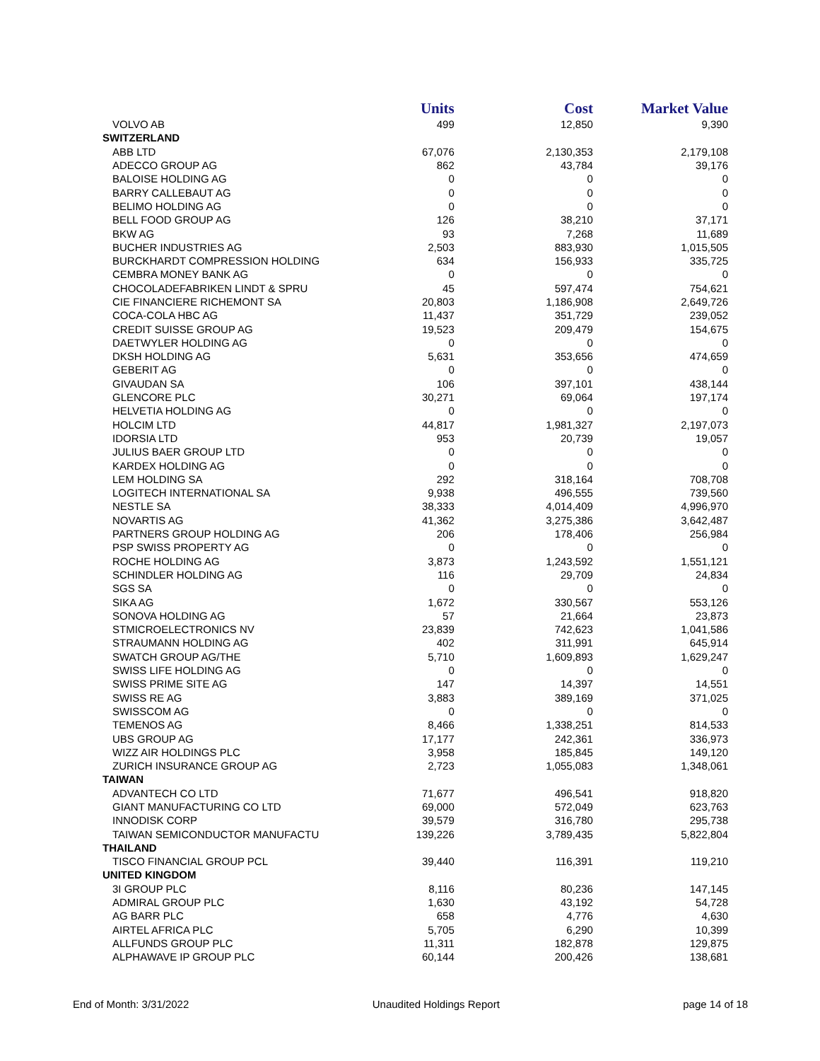| | Units | Cost | Market Value |
| --- | --- | --- | --- |
| VOLVO AB | 499 | 12,850 | 9,390 |
| SWITZERLAND | | | |
| ABB LTD | 67,076 | 2,130,353 | 2,179,108 |
| ADECCO GROUP AG | 862 | 43,784 | 39,176 |
| BALOISE HOLDING AG | 0 | 0 | 0 |
| BARRY CALLEBAUT AG | 0 | 0 | 0 |
| BELIMO HOLDING AG | 0 | 0 | 0 |
| BELL FOOD GROUP AG | 126 | 38,210 | 37,171 |
| BKW AG | 93 | 7,268 | 11,689 |
| BUCHER INDUSTRIES AG | 2,503 | 883,930 | 1,015,505 |
| BURCKHARDT COMPRESSION HOLDING | 634 | 156,933 | 335,725 |
| CEMBRA MONEY BANK AG | 0 | 0 | 0 |
| CHOCOLADEFABRIKEN LINDT & SPRU | 45 | 597,474 | 754,621 |
| CIE FINANCIERE RICHEMONT SA | 20,803 | 1,186,908 | 2,649,726 |
| COCA-COLA HBC AG | 11,437 | 351,729 | 239,052 |
| CREDIT SUISSE GROUP AG | 19,523 | 209,479 | 154,675 |
| DAETWYLER HOLDING AG | 0 | 0 | 0 |
| DKSH HOLDING AG | 5,631 | 353,656 | 474,659 |
| GEBERIT AG | 0 | 0 | 0 |
| GIVAUDAN SA | 106 | 397,101 | 438,144 |
| GLENCORE PLC | 30,271 | 69,064 | 197,174 |
| HELVETIA HOLDING AG | 0 | 0 | 0 |
| HOLCIM LTD | 44,817 | 1,981,327 | 2,197,073 |
| IDORSIA LTD | 953 | 20,739 | 19,057 |
| JULIUS BAER GROUP LTD | 0 | 0 | 0 |
| KARDEX HOLDING AG | 0 | 0 | 0 |
| LEM HOLDING SA | 292 | 318,164 | 708,708 |
| LOGITECH INTERNATIONAL SA | 9,938 | 496,555 | 739,560 |
| NESTLE SA | 38,333 | 4,014,409 | 4,996,970 |
| NOVARTIS AG | 41,362 | 3,275,386 | 3,642,487 |
| PARTNERS GROUP HOLDING AG | 206 | 178,406 | 256,984 |
| PSP SWISS PROPERTY AG | 0 | 0 | 0 |
| ROCHE HOLDING AG | 3,873 | 1,243,592 | 1,551,121 |
| SCHINDLER HOLDING AG | 116 | 29,709 | 24,834 |
| SGS SA | 0 | 0 | 0 |
| SIKA AG | 1,672 | 330,567 | 553,126 |
| SONOVA HOLDING AG | 57 | 21,664 | 23,873 |
| STMICROELECTRONICS NV | 23,839 | 742,623 | 1,041,586 |
| STRAUMANN HOLDING AG | 402 | 311,991 | 645,914 |
| SWATCH GROUP AG/THE | 5,710 | 1,609,893 | 1,629,247 |
| SWISS LIFE HOLDING AG | 0 | 0 | 0 |
| SWISS PRIME SITE AG | 147 | 14,397 | 14,551 |
| SWISS RE AG | 3,883 | 389,169 | 371,025 |
| SWISSCOM AG | 0 | 0 | 0 |
| TEMENOS AG | 8,466 | 1,338,251 | 814,533 |
| UBS GROUP AG | 17,177 | 242,361 | 336,973 |
| WIZZ AIR HOLDINGS PLC | 3,958 | 185,845 | 149,120 |
| ZURICH INSURANCE GROUP AG | 2,723 | 1,055,083 | 1,348,061 |
| TAIWAN | | | |
| ADVANTECH CO LTD | 71,677 | 496,541 | 918,820 |
| GIANT MANUFACTURING CO LTD | 69,000 | 572,049 | 623,763 |
| INNODISK CORP | 39,579 | 316,780 | 295,738 |
| TAIWAN SEMICONDUCTOR MANUFACTU | 139,226 | 3,789,435 | 5,822,804 |
| THAILAND | | | |
| TISCO FINANCIAL GROUP PCL | 39,440 | 116,391 | 119,210 |
| UNITED KINGDOM | | | |
| 3I GROUP PLC | 8,116 | 80,236 | 147,145 |
| ADMIRAL GROUP PLC | 1,630 | 43,192 | 54,728 |
| AG BARR PLC | 658 | 4,776 | 4,630 |
| AIRTEL AFRICA PLC | 5,705 | 6,290 | 10,399 |
| ALLFUNDS GROUP PLC | 11,311 | 182,878 | 129,875 |
| ALPHAWAVE IP GROUP PLC | 60,144 | 200,426 | 138,681 |
End of Month: 3/31/2022 Unaudited Holdings Report page 14 of 18